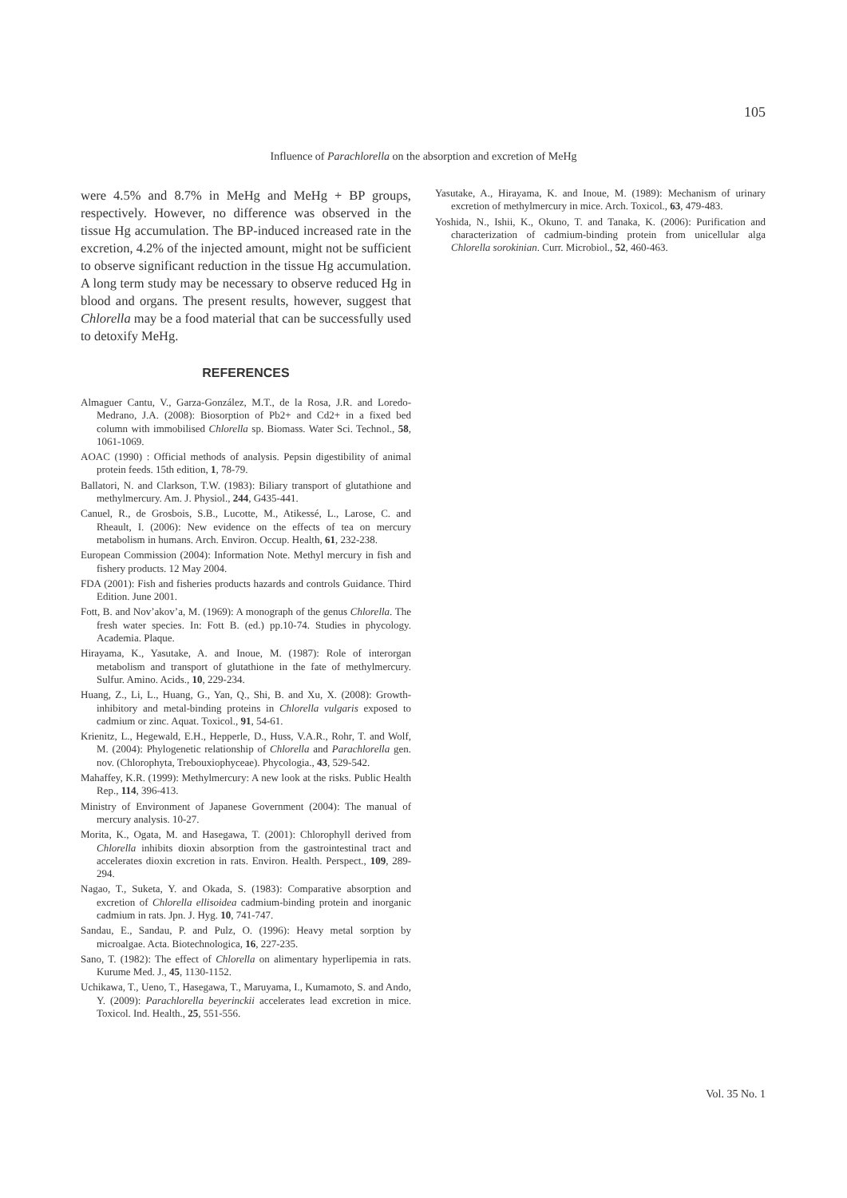105
Influence of Parachlorella on the absorption and excretion of MeHg
were 4.5% and 8.7% in MeHg and MeHg + BP groups, respectively. However, no difference was observed in the tissue Hg accumulation. The BP-induced increased rate in the excretion, 4.2% of the injected amount, might not be sufficient to observe significant reduction in the tissue Hg accumulation. A long term study may be necessary to observe reduced Hg in blood and organs. The present results, however, suggest that Chlorella may be a food material that can be successfully used to detoxify MeHg.
REFERENCES
Almaguer Cantu, V., Garza-González, M.T., de la Rosa, J.R. and Loredo-Medrano, J.A. (2008): Biosorption of Pb2+ and Cd2+ in a fixed bed column with immobilised Chlorella sp. Biomass. Water Sci. Technol., 58, 1061-1069.
AOAC (1990) : Official methods of analysis. Pepsin digestibility of animal protein feeds. 15th edition, 1, 78-79.
Ballatori, N. and Clarkson, T.W. (1983): Biliary transport of glutathione and methylmercury. Am. J. Physiol., 244, G435-441.
Canuel, R., de Grosbois, S.B., Lucotte, M., Atikessé, L., Larose, C. and Rheault, I. (2006): New evidence on the effects of tea on mercury metabolism in humans. Arch. Environ. Occup. Health, 61, 232-238.
European Commission (2004): Information Note. Methyl mercury in fish and fishery products. 12 May 2004.
FDA (2001): Fish and fisheries products hazards and controls Guidance. Third Edition. June 2001.
Fott, B. and Nov’akov’a, M. (1969): A monograph of the genus Chlorella. The fresh water species. In: Fott B. (ed.) pp.10-74. Studies in phycology. Academia. Plaque.
Hirayama, K., Yasutake, A. and Inoue, M. (1987): Role of interorgan metabolism and transport of glutathione in the fate of methylmercury. Sulfur. Amino. Acids., 10, 229-234.
Huang, Z., Li, L., Huang, G., Yan, Q., Shi, B. and Xu, X. (2008): Growth-inhibitory and metal-binding proteins in Chlorella vulgaris exposed to cadmium or zinc. Aquat. Toxicol., 91, 54-61.
Krienitz, L., Hegewald, E.H., Hepperle, D., Huss, V.A.R., Rohr, T. and Wolf, M. (2004): Phylogenetic relationship of Chlorella and Parachlorella gen. nov. (Chlorophyta, Trebouxiophyceae). Phycologia., 43, 529-542.
Mahaffey, K.R. (1999): Methylmercury: A new look at the risks. Public Health Rep., 114, 396-413.
Ministry of Environment of Japanese Government (2004): The manual of mercury analysis. 10-27.
Morita, K., Ogata, M. and Hasegawa, T. (2001): Chlorophyll derived from Chlorella inhibits dioxin absorption from the gastrointestinal tract and accelerates dioxin excretion in rats. Environ. Health. Perspect., 109, 289-294.
Nagao, T., Suketa, Y. and Okada, S. (1983): Comparative absorption and excretion of Chlorella ellisoidea cadmium-binding protein and inorganic cadmium in rats. Jpn. J. Hyg. 10, 741-747.
Sandau, E., Sandau, P. and Pulz, O. (1996): Heavy metal sorption by microalgae. Acta. Biotechnologica, 16, 227-235.
Sano, T. (1982): The effect of Chlorella on alimentary hyperlipemia in rats. Kurume Med. J., 45, 1130-1152.
Uchikawa, T., Ueno, T., Hasegawa, T., Maruyama, I., Kumamoto, S. and Ando, Y. (2009): Parachlorella beyerinckii accelerates lead excretion in mice. Toxicol. Ind. Health., 25, 551-556.
Yasutake, A., Hirayama, K. and Inoue, M. (1989): Mechanism of urinary excretion of methylmercury in mice. Arch. Toxicol., 63, 479-483.
Yoshida, N., Ishii, K., Okuno, T. and Tanaka, K. (2006): Purification and characterization of cadmium-binding protein from unicellular alga Chlorella sorokinian. Curr. Microbiol., 52, 460-463.
Vol. 35 No. 1